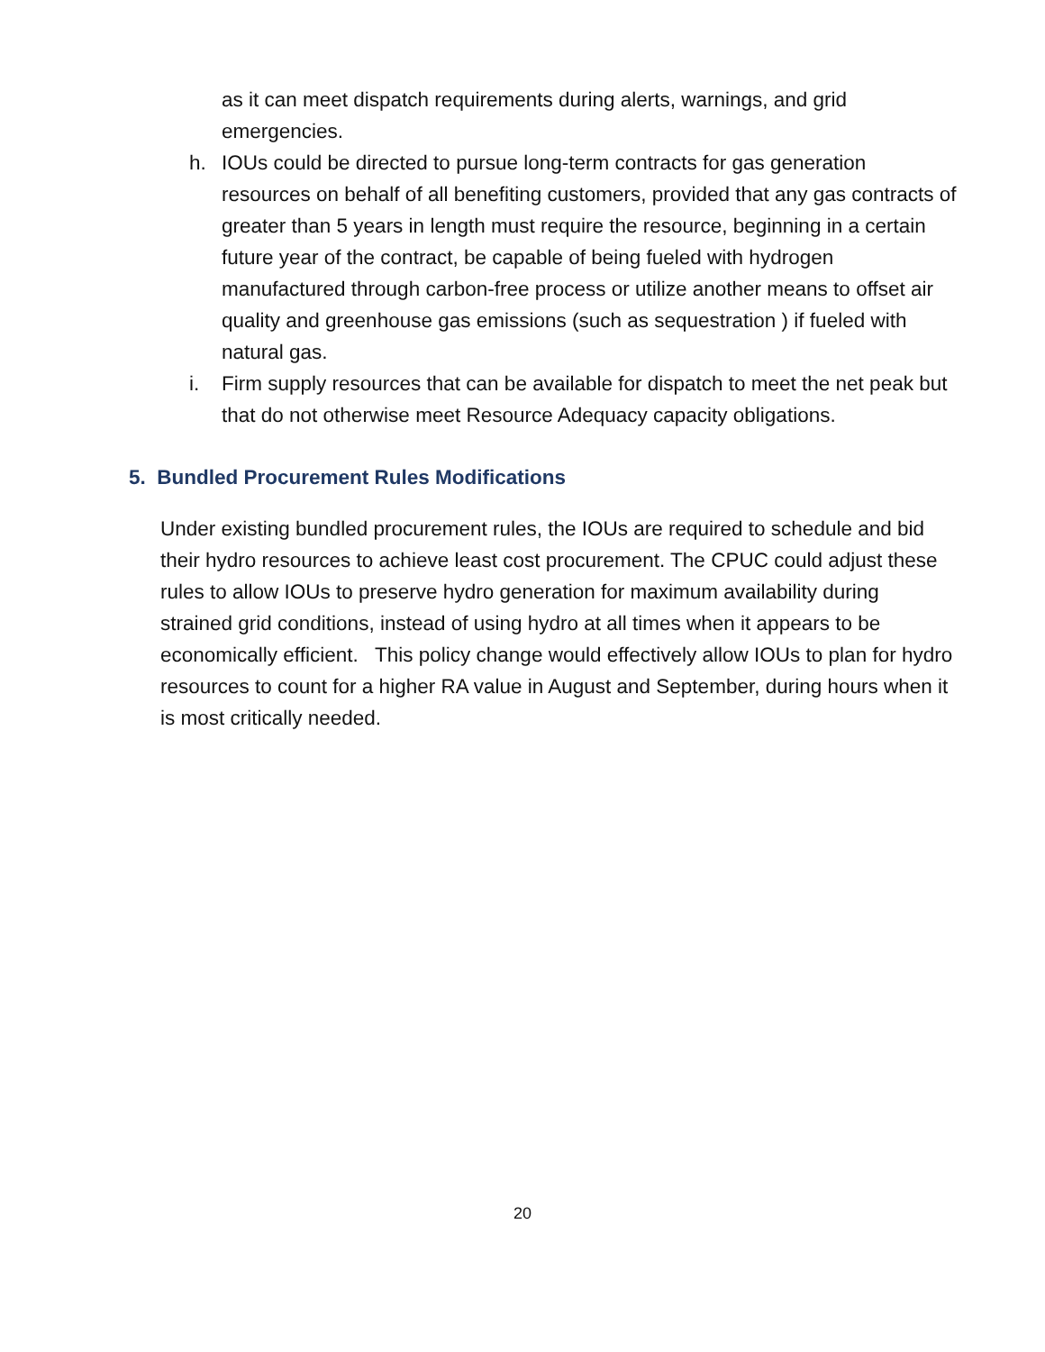as it can meet dispatch requirements during alerts, warnings, and grid emergencies.
h. IOUs could be directed to pursue long-term contracts for gas generation resources on behalf of all benefiting customers, provided that any gas contracts of greater than 5 years in length must require the resource, beginning in a certain future year of the contract, be capable of being fueled with hydrogen manufactured through carbon-free process or utilize another means to offset air quality and greenhouse gas emissions (such as sequestration ) if fueled with natural gas.
i. Firm supply resources that can be available for dispatch to meet the net peak but that do not otherwise meet Resource Adequacy capacity obligations.
5. Bundled Procurement Rules Modifications
Under existing bundled procurement rules, the IOUs are required to schedule and bid their hydro resources to achieve least cost procurement. The CPUC could adjust these rules to allow IOUs to preserve hydro generation for maximum availability during strained grid conditions, instead of using hydro at all times when it appears to be economically efficient. This policy change would effectively allow IOUs to plan for hydro resources to count for a higher RA value in August and September, during hours when it is most critically needed.
20